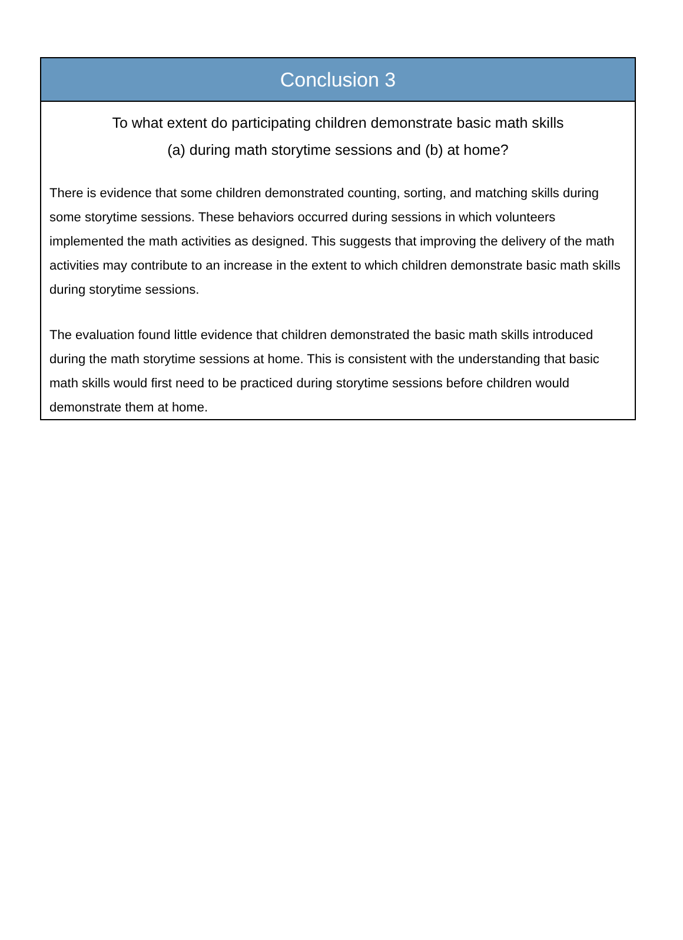Conclusion 3
To what extent do participating children demonstrate basic math skills
(a) during math storytime sessions and (b) at home?
There is evidence that some children demonstrated counting, sorting, and matching skills during some storytime sessions. These behaviors occurred during sessions in which volunteers implemented the math activities as designed. This suggests that improving the delivery of the math activities may contribute to an increase in the extent to which children demonstrate basic math skills during storytime sessions.
The evaluation found little evidence that children demonstrated the basic math skills introduced during the math storytime sessions at home. This is consistent with the understanding that basic math skills would first need to be practiced during storytime sessions before children would demonstrate them at home.